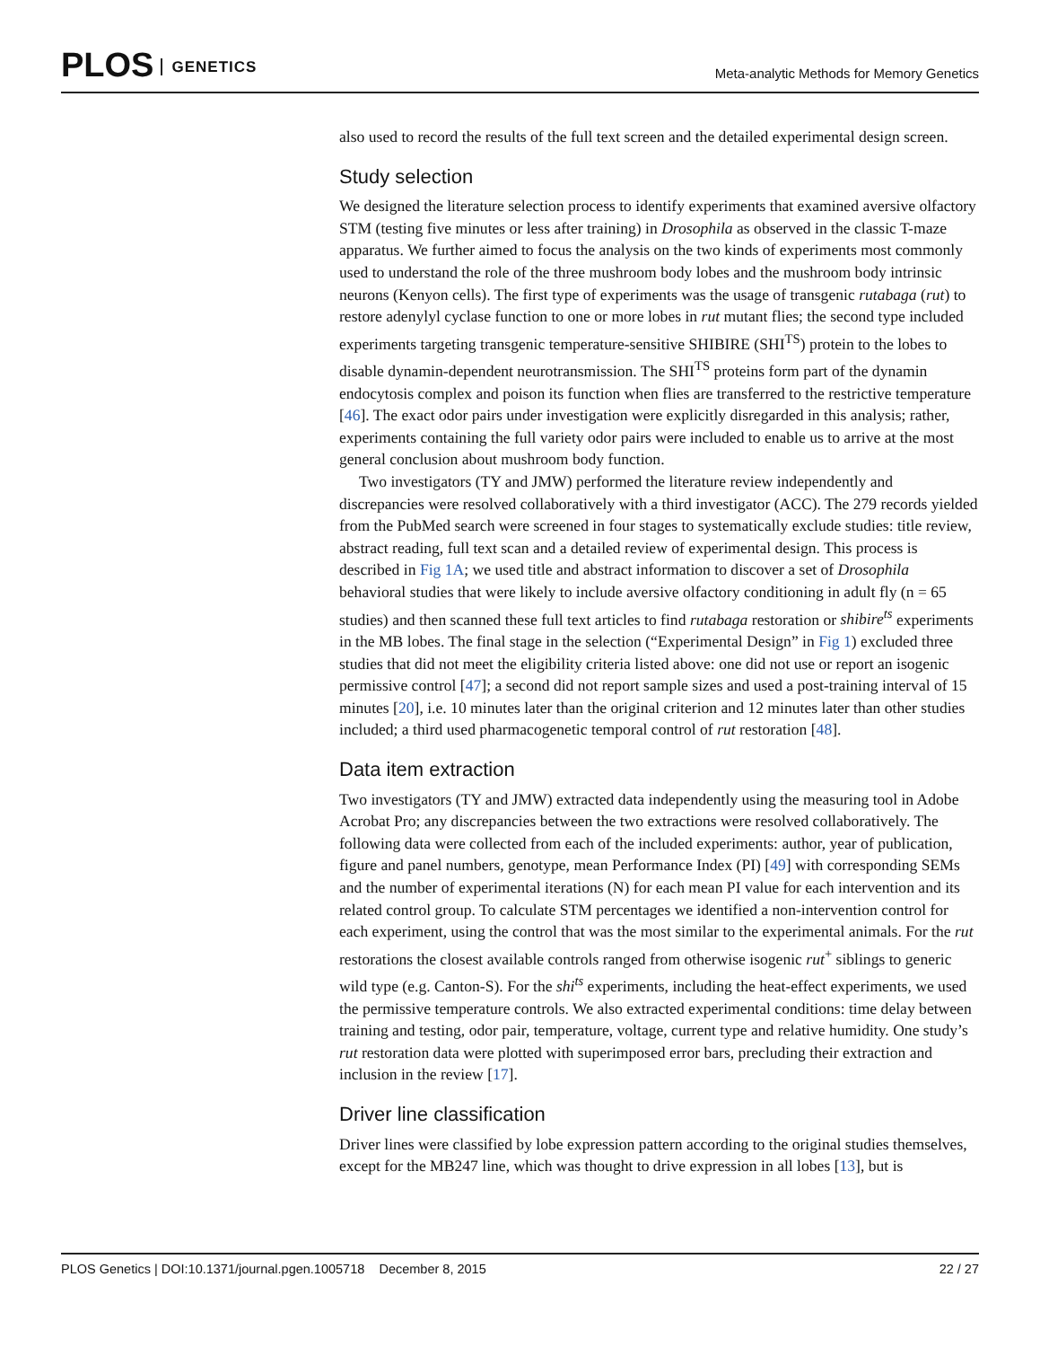PLOS GENETICS
Meta-analytic Methods for Memory Genetics
also used to record the results of the full text screen and the detailed experimental design screen.
Study selection
We designed the literature selection process to identify experiments that examined aversive olfactory STM (testing five minutes or less after training) in Drosophila as observed in the classic T-maze apparatus. We further aimed to focus the analysis on the two kinds of experiments most commonly used to understand the role of the three mushroom body lobes and the mushroom body intrinsic neurons (Kenyon cells). The first type of experiments was the usage of transgenic rutabaga (rut) to restore adenylyl cyclase function to one or more lobes in rut mutant flies; the second type included experiments targeting transgenic temperature-sensitive SHIBIRE (SHI<sup>TS</sup>) protein to the lobes to disable dynamin-dependent neurotransmission. The SHI<sup>TS</sup> proteins form part of the dynamin endocytosis complex and poison its function when flies are transferred to the restrictive temperature [46]. The exact odor pairs under investigation were explicitly disregarded in this analysis; rather, experiments containing the full variety odor pairs were included to enable us to arrive at the most general conclusion about mushroom body function.
Two investigators (TY and JMW) performed the literature review independently and discrepancies were resolved collaboratively with a third investigator (ACC). The 279 records yielded from the PubMed search were screened in four stages to systematically exclude studies: title review, abstract reading, full text scan and a detailed review of experimental design. This process is described in Fig 1A; we used title and abstract information to discover a set of Drosophila behavioral studies that were likely to include aversive olfactory conditioning in adult fly (n = 65 studies) and then scanned these full text articles to find rutabaga restoration or shibire<sup>ts</sup> experiments in the MB lobes. The final stage in the selection (“Experimental Design” in Fig 1) excluded three studies that did not meet the eligibility criteria listed above: one did not use or report an isogenic permissive control [47]; a second did not report sample sizes and used a post-training interval of 15 minutes [20], i.e. 10 minutes later than the original criterion and 12 minutes later than other studies included; a third used pharmacogenetic temporal control of rut restoration [48].
Data item extraction
Two investigators (TY and JMW) extracted data independently using the measuring tool in Adobe Acrobat Pro; any discrepancies between the two extractions were resolved collaboratively. The following data were collected from each of the included experiments: author, year of publication, figure and panel numbers, genotype, mean Performance Index (PI) [49] with corresponding SEMs and the number of experimental iterations (N) for each mean PI value for each intervention and its related control group. To calculate STM percentages we identified a non-intervention control for each experiment, using the control that was the most similar to the experimental animals. For the rut restorations the closest available controls ranged from otherwise isogenic rut<sup>+</sup> siblings to generic wild type (e.g. Canton-S). For the shi<sup>ts</sup> experiments, including the heat-effect experiments, we used the permissive temperature controls. We also extracted experimental conditions: time delay between training and testing, odor pair, temperature, voltage, current type and relative humidity. One study’s rut restoration data were plotted with superimposed error bars, precluding their extraction and inclusion in the review [17].
Driver line classification
Driver lines were classified by lobe expression pattern according to the original studies themselves, except for the MB247 line, which was thought to drive expression in all lobes [13], but is
PLOS Genetics | DOI:10.1371/journal.pgen.1005718 December 8, 2015
22 / 27